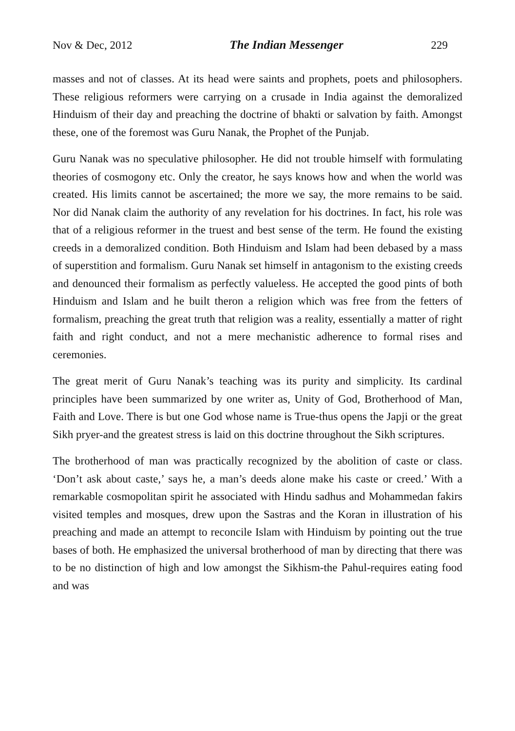Nov & Dec, 2012 The Indian Messenger 229
masses and not of classes. At its head were saints and prophets, poets and philosophers. These religious reformers were carrying on a crusade in India against the demoralized Hinduism of their day and preaching the doctrine of bhakti or salvation by faith. Amongst these, one of the foremost was Guru Nanak, the Prophet of the Punjab.
Guru Nanak was no speculative philosopher. He did not trouble himself with formulating theories of cosmogony etc. Only the creator, he says knows how and when the world was created. His limits cannot be ascertained; the more we say, the more remains to be said. Nor did Nanak claim the authority of any revelation for his doctrines. In fact, his role was that of a religious reformer in the truest and best sense of the term. He found the existing creeds in a demoralized condition. Both Hinduism and Islam had been debased by a mass of superstition and formalism. Guru Nanak set himself in antagonism to the existing creeds and denounced their formalism as perfectly valueless. He accepted the good pints of both Hinduism and Islam and he built theron a religion which was free from the fetters of formalism, preaching the great truth that religion was a reality, essentially a matter of right faith and right conduct, and not a mere mechanistic adherence to formal rises and ceremonies.
The great merit of Guru Nanak’s teaching was its purity and simplicity. Its cardinal principles have been summarized by one writer as, Unity of God, Brotherhood of Man, Faith and Love. There is but one God whose name is True-thus opens the Japji or the great Sikh pryer-and the greatest stress is laid on this doctrine throughout the Sikh scriptures.
The brotherhood of man was practically recognized by the abolition of caste or class. ‘Don’t ask about caste,’ says he, a man’s deeds alone make his caste or creed.’ With a remarkable cosmopolitan spirit he associated with Hindu sadhus and Mohammedan fakirs visited temples and mosques, drew upon the Sastras and the Koran in illustration of his preaching and made an attempt to reconcile Islam with Hinduism by pointing out the true bases of both. He emphasized the universal brotherhood of man by directing that there was to be no distinction of high and low amongst the Sikhism-the Pahul-requires eating food and was